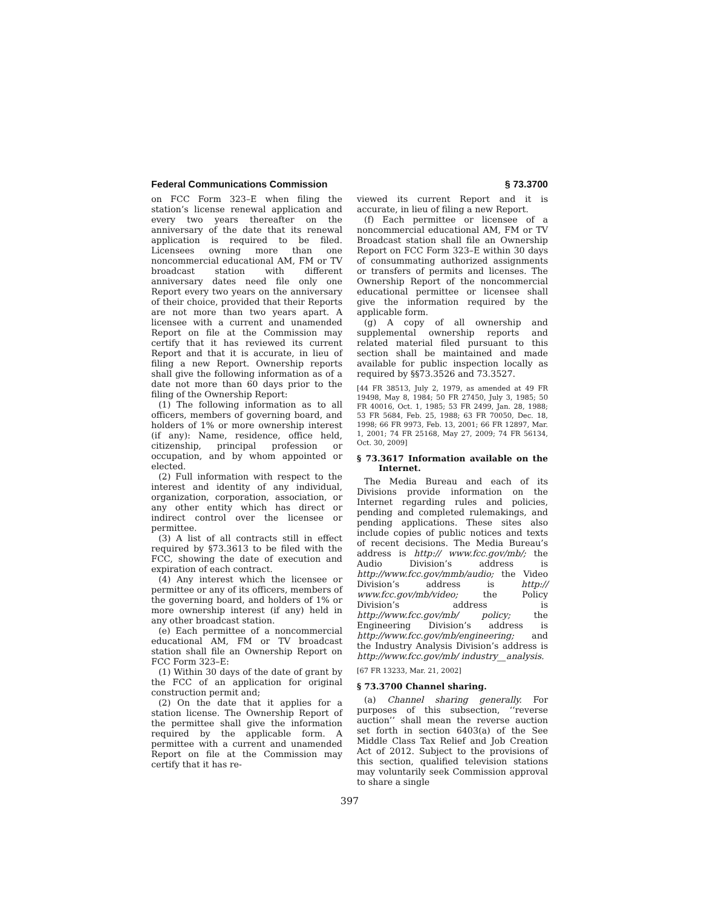Federal Communications Commission § 73.3700
on FCC Form 323–E when filing the station’s license renewal application and every two years thereafter on the anniversary of the date that its renewal application is required to be filed. Licensees owning more than one noncommercial educational AM, FM or TV broadcast station with different anniversary dates need file only one Report every two years on the anniversary of their choice, provided that their Reports are not more than two years apart. A licensee with a current and unamended Report on file at the Commission may certify that it has reviewed its current Report and that it is accurate, in lieu of filing a new Report. Ownership reports shall give the following information as of a date not more than 60 days prior to the filing of the Ownership Report:
(1) The following information as to all officers, members of governing board, and holders of 1% or more ownership interest (if any): Name, residence, office held, citizenship, principal profession or occupation, and by whom appointed or elected.
(2) Full information with respect to the interest and identity of any individual, organization, corporation, association, or any other entity which has direct or indirect control over the licensee or permittee.
(3) A list of all contracts still in effect required by §73.3613 to be filed with the FCC, showing the date of execution and expiration of each contract.
(4) Any interest which the licensee or permittee or any of its officers, members of the governing board, and holders of 1% or more ownership interest (if any) held in any other broadcast station.
(e) Each permittee of a noncommercial educational AM, FM or TV broadcast station shall file an Ownership Report on FCC Form 323–E:
(1) Within 30 days of the date of grant by the FCC of an application for original construction permit and;
(2) On the date that it applies for a station license. The Ownership Report of the permittee shall give the information required by the applicable form. A permittee with a current and unamended Report on file at the Commission may certify that it has re-
viewed its current Report and it is accurate, in lieu of filing a new Report.
(f) Each permittee or licensee of a noncommercial educational AM, FM or TV Broadcast station shall file an Ownership Report on FCC Form 323–E within 30 days of consummating authorized assignments or transfers of permits and licenses. The Ownership Report of the noncommercial educational permittee or licensee shall give the information required by the applicable form.
(g) A copy of all ownership and supplemental ownership reports and related material filed pursuant to this section shall be maintained and made available for public inspection locally as required by §§73.3526 and 73.3527.
[44 FR 38513, July 2, 1979, as amended at 49 FR 19498, May 8, 1984; 50 FR 27450, July 3, 1985; 50 FR 40016, Oct. 1, 1985; 53 FR 2499, Jan. 28, 1988; 53 FR 5684, Feb. 25, 1988; 63 FR 70050, Dec. 18, 1998; 66 FR 9973, Feb. 13, 2001; 66 FR 12897, Mar. 1, 2001; 74 FR 25168, May 27, 2009; 74 FR 56134, Oct. 30, 2009]
§ 73.3617 Information available on the Internet.
The Media Bureau and each of its Divisions provide information on the Internet regarding rules and policies, pending and completed rulemakings, and pending applications. These sites also include copies of public notices and texts of recent decisions. The Media Bureau’s address is http:// www.fcc.gov/mb/; the Audio Division’s address is http://www.fcc.gov/mmb/audio; the Video Division’s address is http:// www.fcc.gov/mb/video; the Policy Division’s address is http://www.fcc.gov/mb/ policy; the Engineering Division’s address is http://www.fcc.gov/mb/engineering; and the Industry Analysis Division’s address is http://www.fcc.gov/mb/ industry__analysis.
[67 FR 13233, Mar. 21, 2002]
§ 73.3700 Channel sharing.
(a) Channel sharing generally. For purposes of this subsection, ‘‘reverse auction’’ shall mean the reverse auction set forth in section 6403(a) of the See Middle Class Tax Relief and Job Creation Act of 2012. Subject to the provisions of this section, qualified television stations may voluntarily seek Commission approval to share a single
397